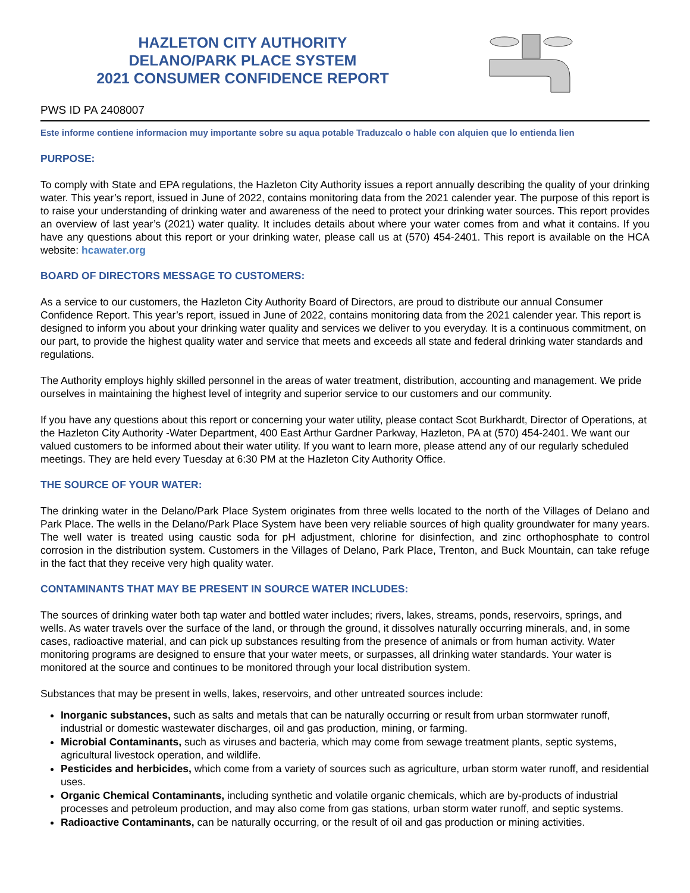HAZLETON CITY AUTHORITY
DELANO/PARK PLACE SYSTEM
2021 CONSUMER CONFIDENCE REPORT
PWS ID PA 2408007
Este informe contiene informacion muy importante sobre su aqua potable Traduzcalo o hable con alquien que lo entienda lien
PURPOSE:
To comply with State and EPA regulations, the Hazleton City Authority issues a report annually describing the quality of your drinking water. This year’s report, issued in June of 2022, contains monitoring data from the 2021 calender year. The purpose of this report is to raise your understanding of drinking water and awareness of the need to protect your drinking water sources. This report provides an overview of last year’s (2021) water quality. It includes details about where your water comes from and what it contains. If you have any questions about this report or your drinking water, please call us at (570) 454-2401. This report is available on the HCA website: hcawater.org
BOARD OF DIRECTORS MESSAGE TO CUSTOMERS:
As a service to our customers, the Hazleton City Authority Board of Directors, are proud to distribute our annual Consumer Confidence Report. This year’s report, issued in June of 2022, contains monitoring data from the 2021 calender year. This report is designed to inform you about your drinking water quality and services we deliver to you everyday. It is a continuous commitment, on our part, to provide the highest quality water and service that meets and exceeds all state and federal drinking water standards and regulations.
The Authority employs highly skilled personnel in the areas of water treatment, distribution, accounting and management. We pride ourselves in maintaining the highest level of integrity and superior service to our customers and our community.
If you have any questions about this report or concerning your water utility, please contact Scot Burkhardt, Director of Operations, at the Hazleton City Authority -Water Department, 400 East Arthur Gardner Parkway, Hazleton, PA at (570) 454-2401. We want our valued customers to be informed about their water utility. If you want to learn more, please attend any of our regularly scheduled meetings. They are held every Tuesday at 6:30 PM at the Hazleton City Authority Office.
THE SOURCE OF YOUR WATER:
The drinking water in the Delano/Park Place System originates from three wells located to the north of the Villages of Delano and Park Place. The wells in the Delano/Park Place System have been very reliable sources of high quality groundwater for many years. The well water is treated using caustic soda for pH adjustment, chlorine for disinfection, and zinc orthophosphate to control corrosion in the distribution system. Customers in the Villages of Delano, Park Place, Trenton, and Buck Mountain, can take refuge in the fact that they receive very high quality water.
CONTAMINANTS THAT MAY BE PRESENT IN SOURCE WATER INCLUDES:
The sources of drinking water both tap water and bottled water includes; rivers, lakes, streams, ponds, reservoirs, springs, and wells. As water travels over the surface of the land, or through the ground, it dissolves naturally occurring minerals, and, in some cases, radioactive material, and can pick up substances resulting from the presence of animals or from human activity. Water monitoring programs are designed to ensure that your water meets, or surpasses, all drinking water standards. Your water is monitored at the source and continues to be monitored through your local distribution system.
Substances that may be present in wells, lakes, reservoirs, and other untreated sources include:
Inorganic substances, such as salts and metals that can be naturally occurring or result from urban stormwater runoff, industrial or domestic wastewater discharges, oil and gas production, mining, or farming.
Microbial Contaminants, such as viruses and bacteria, which may come from sewage treatment plants, septic systems, agricultural livestock operation, and wildlife.
Pesticides and herbicides, which come from a variety of sources such as agriculture, urban storm water runoff, and residential uses.
Organic Chemical Contaminants, including synthetic and volatile organic chemicals, which are by-products of industrial processes and petroleum production, and may also come from gas stations, urban storm water runoff, and septic systems.
Radioactive Contaminants, can be naturally occurring, or the result of oil and gas production or mining activities.